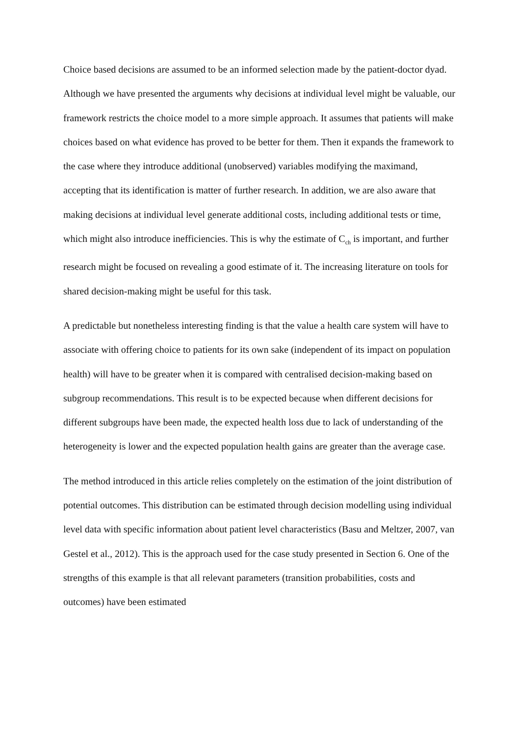Choice based decisions are assumed to be an informed selection made by the patient-doctor dyad. Although we have presented the arguments why decisions at individual level might be valuable, our framework restricts the choice model to a more simple approach. It assumes that patients will make choices based on what evidence has proved to be better for them. Then it expands the framework to the case where they introduce additional (unobserved) variables modifying the maximand, accepting that its identification is matter of further research. In addition, we are also aware that making decisions at individual level generate additional costs, including additional tests or time, which might also introduce inefficiencies. This is why the estimate of C<sub>ch</sub> is important, and further research might be focused on revealing a good estimate of it. The increasing literature on tools for shared decision-making might be useful for this task.
A predictable but nonetheless interesting finding is that the value a health care system will have to associate with offering choice to patients for its own sake (independent of its impact on population health) will have to be greater when it is compared with centralised decision-making based on subgroup recommendations. This result is to be expected because when different decisions for different subgroups have been made, the expected health loss due to lack of understanding of the heterogeneity is lower and the expected population health gains are greater than the average case.
The method introduced in this article relies completely on the estimation of the joint distribution of potential outcomes. This distribution can be estimated through decision modelling using individual level data with specific information about patient level characteristics (Basu and Meltzer, 2007, van Gestel et al., 2012). This is the approach used for the case study presented in Section 6. One of the strengths of this example is that all relevant parameters (transition probabilities, costs and outcomes) have been estimated